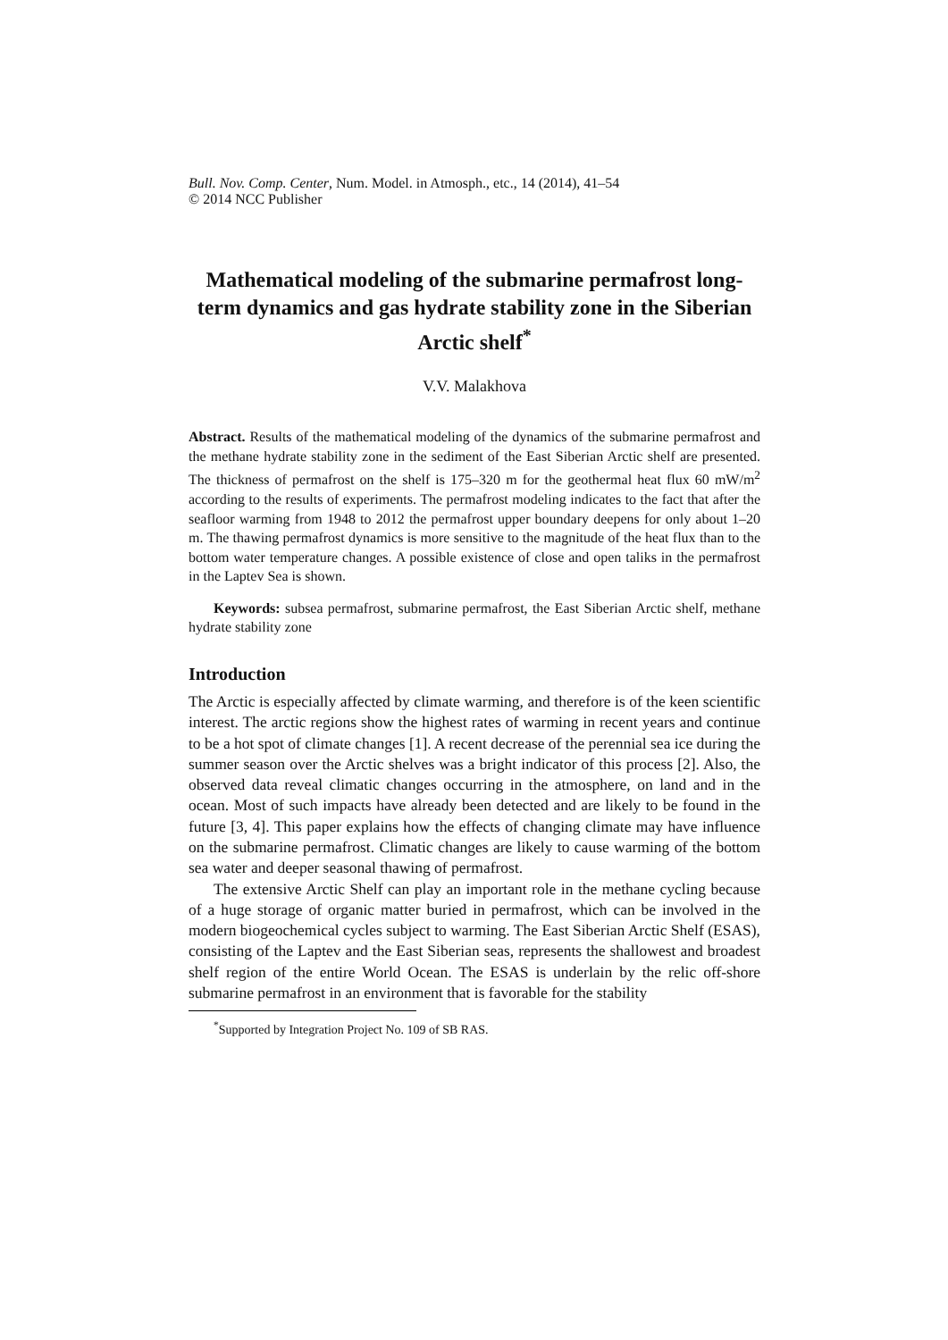Bull. Nov. Comp. Center, Num. Model. in Atmosph., etc., 14 (2014), 41–54
© 2014 NCC Publisher
Mathematical modeling of the submarine permafrost long-term dynamics and gas hydrate stability zone in the Siberian Arctic shelf<sup>*</sup>
V.V. Malakhova
Abstract. Results of the mathematical modeling of the dynamics of the submarine permafrost and the methane hydrate stability zone in the sediment of the East Siberian Arctic shelf are presented. The thickness of permafrost on the shelf is 175–320 m for the geothermal heat flux 60 mW/m<sup>2</sup> according to the results of experiments. The permafrost modeling indicates to the fact that after the seafloor warming from 1948 to 2012 the permafrost upper boundary deepens for only about 1–20 m. The thawing permafrost dynamics is more sensitive to the magnitude of the heat flux than to the bottom water temperature changes. A possible existence of close and open taliks in the permafrost in the Laptev Sea is shown.
Keywords: subsea permafrost, submarine permafrost, the East Siberian Arctic shelf, methane hydrate stability zone
Introduction
The Arctic is especially affected by climate warming, and therefore is of the keen scientific interest. The arctic regions show the highest rates of warming in recent years and continue to be a hot spot of climate changes [1]. A recent decrease of the perennial sea ice during the summer season over the Arctic shelves was a bright indicator of this process [2]. Also, the observed data reveal climatic changes occurring in the atmosphere, on land and in the ocean. Most of such impacts have already been detected and are likely to be found in the future [3, 4]. This paper explains how the effects of changing climate may have influence on the submarine permafrost. Climatic changes are likely to cause warming of the bottom sea water and deeper seasonal thawing of permafrost.
The extensive Arctic Shelf can play an important role in the methane cycling because of a huge storage of organic matter buried in permafrost, which can be involved in the modern biogeochemical cycles subject to warming. The East Siberian Arctic Shelf (ESAS), consisting of the Laptev and the East Siberian seas, represents the shallowest and broadest shelf region of the entire World Ocean. The ESAS is underlain by the relic off-shore submarine permafrost in an environment that is favorable for the stability
<sup>*</sup> Supported by Integration Project No. 109 of SB RAS.